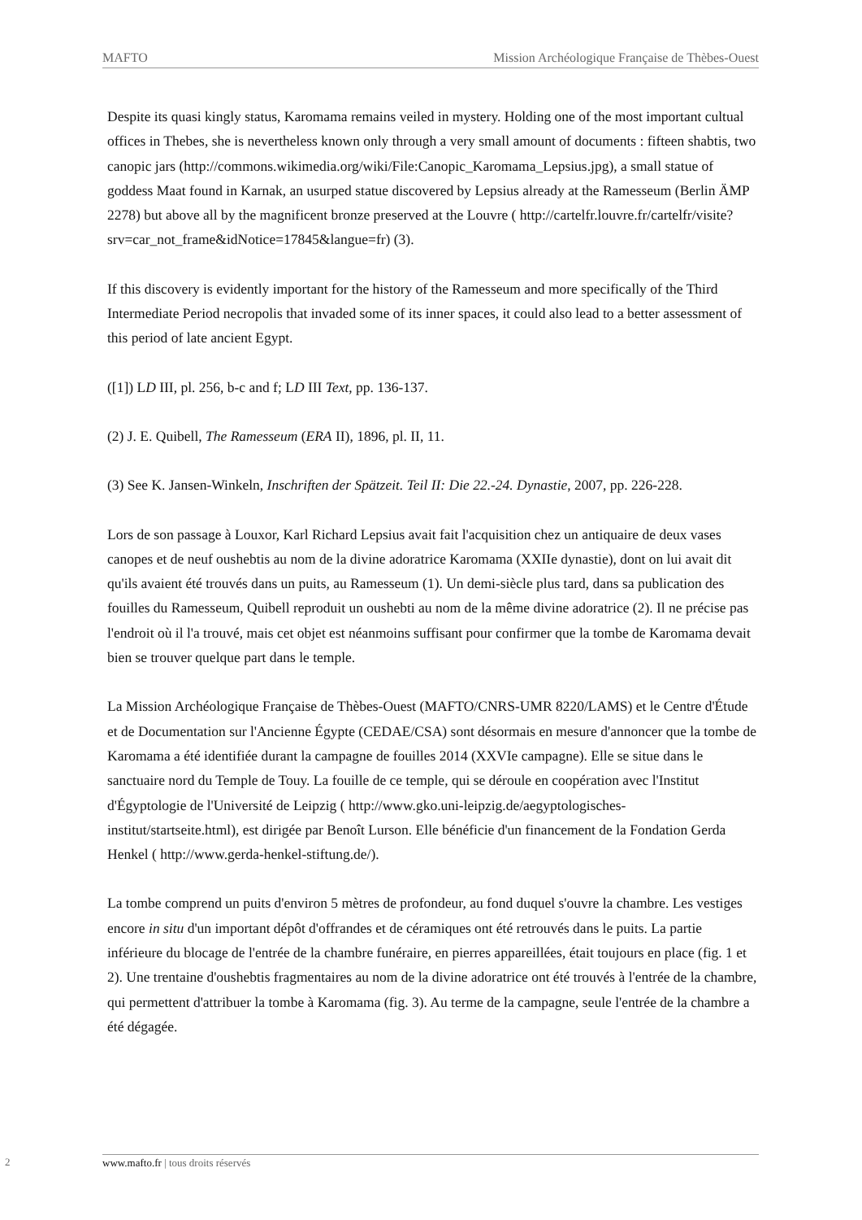MAFTO Mission Archéologique Française de Thèbes-Ouest
Despite its quasi kingly status, Karomama remains veiled in mystery. Holding one of the most important cultual offices in Thebes, she is nevertheless known only through a very small amount of documents : fifteen shabtis, two canopic jars (http://commons.wikimedia.org/wiki/File:Canopic_Karomama_Lepsius.jpg), a small statue of goddess Maat found in Karnak, an usurped statue discovered by Lepsius already at the Ramesseum (Berlin ÄMP 2278) but above all by the magnificent bronze preserved at the Louvre ( http://cartelfr.louvre.fr/cartelfr/visite?srv=car_not_frame&idNotice=17845&langue=fr) (3).
If this discovery is evidently important for the history of the Ramesseum and more specifically of the Third Intermediate Period necropolis that invaded some of its inner spaces, it could also lead to a better assessment of this period of late ancient Egypt.
([1]) LD III, pl. 256, b-c and f; LD III Text, pp. 136-137.
(2) J. E. Quibell, The Ramesseum (ERA II), 1896, pl. II, 11.
(3) See K. Jansen-Winkeln, Inschriften der Spätzeit. Teil II: Die 22.-24. Dynastie, 2007, pp. 226-228.
Lors de son passage à Louxor, Karl Richard Lepsius avait fait l'acquisition chez un antiquaire de deux vases canopes et de neuf oushebtis au nom de la divine adoratrice Karomama (XXIIe dynastie), dont on lui avait dit qu'ils avaient été trouvés dans un puits, au Ramesseum (1). Un demi-siècle plus tard, dans sa publication des fouilles du Ramesseum, Quibell reproduit un oushebti au nom de la même divine adoratrice (2). Il ne précise pas l'endroit où il l'a trouvé, mais cet objet est néanmoins suffisant pour confirmer que la tombe de Karomama devait bien se trouver quelque part dans le temple.
La Mission Archéologique Française de Thèbes-Ouest (MAFTO/CNRS-UMR 8220/LAMS) et le Centre d'Étude et de Documentation sur l'Ancienne Égypte (CEDAE/CSA) sont désormais en mesure d'annoncer que la tombe de Karomama a été identifiée durant la campagne de fouilles 2014 (XXVIe campagne). Elle se situe dans le sanctuaire nord du Temple de Touy. La fouille de ce temple, qui se déroule en coopération avec l'Institut d'Égyptologie de l'Université de Leipzig ( http://www.gko.uni-leipzig.de/aegyptologisches-institut/startseite.html), est dirigée par Benoît Lurson. Elle bénéficie d'un financement de la Fondation Gerda Henkel ( http://www.gerda-henkel-stiftung.de/).
La tombe comprend un puits d'environ 5 mètres de profondeur, au fond duquel s'ouvre la chambre. Les vestiges encore in situ d'un important dépôt d'offrandes et de céramiques ont été retrouvés dans le puits. La partie inférieure du blocage de l'entrée de la chambre funéraire, en pierres appareillées, était toujours en place (fig. 1 et 2). Une trentaine d'oushebtis fragmentaires au nom de la divine adoratrice ont été trouvés à l'entrée de la chambre, qui permettent d'attribuer la tombe à Karomama (fig. 3). Au terme de la campagne, seule l'entrée de la chambre a été dégagée.
2 www.mafto.fr | tous droits réservés